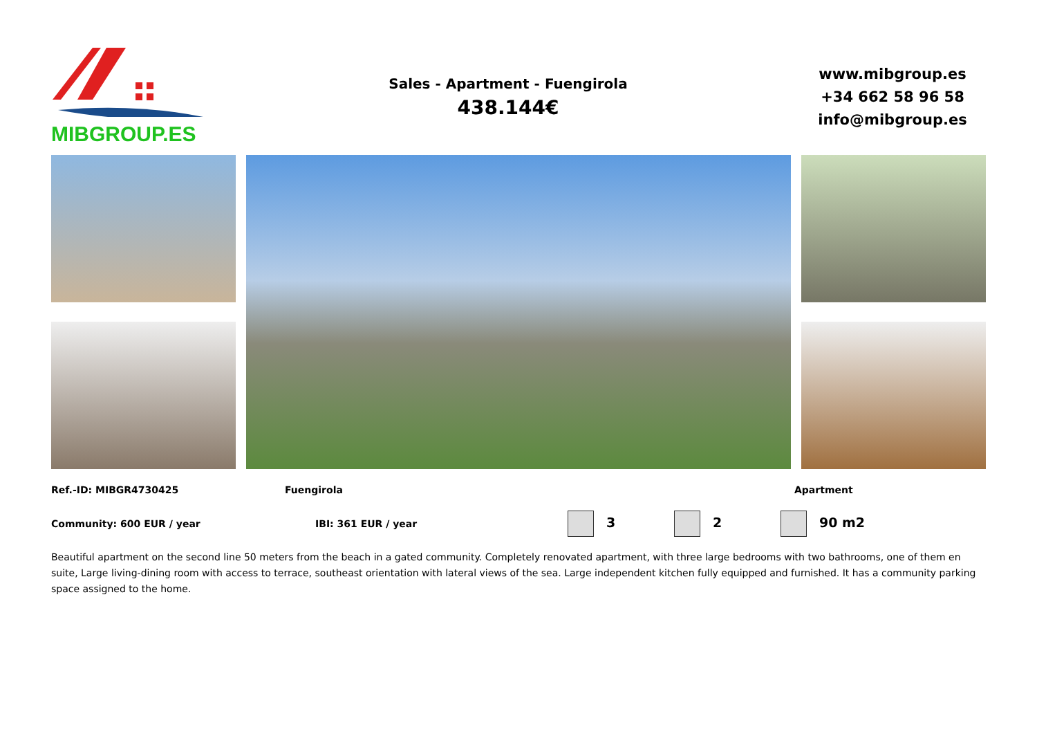MIBGROUP.ES
Sales - Apartment - Fuengirola
438.144€
www.mibgroup.es
+34 662 58 96 58
info@mibgroup.es
Ref.-ID: MIBGR4730425 Fuengirola Apartment
Community: 600 EUR / year IBI: 361 EUR / year
3 2 90 m2
Beautiful apartment on the second line 50 meters from the beach in a gated community. Completely renovated apartment, with three large bedrooms with two bathrooms, one of them en suite, Large living-dining room with access to terrace, southeast orientation with lateral views of the sea. Large independent kitchen fully equipped and furnished. It has a community parking space assigned to the home.